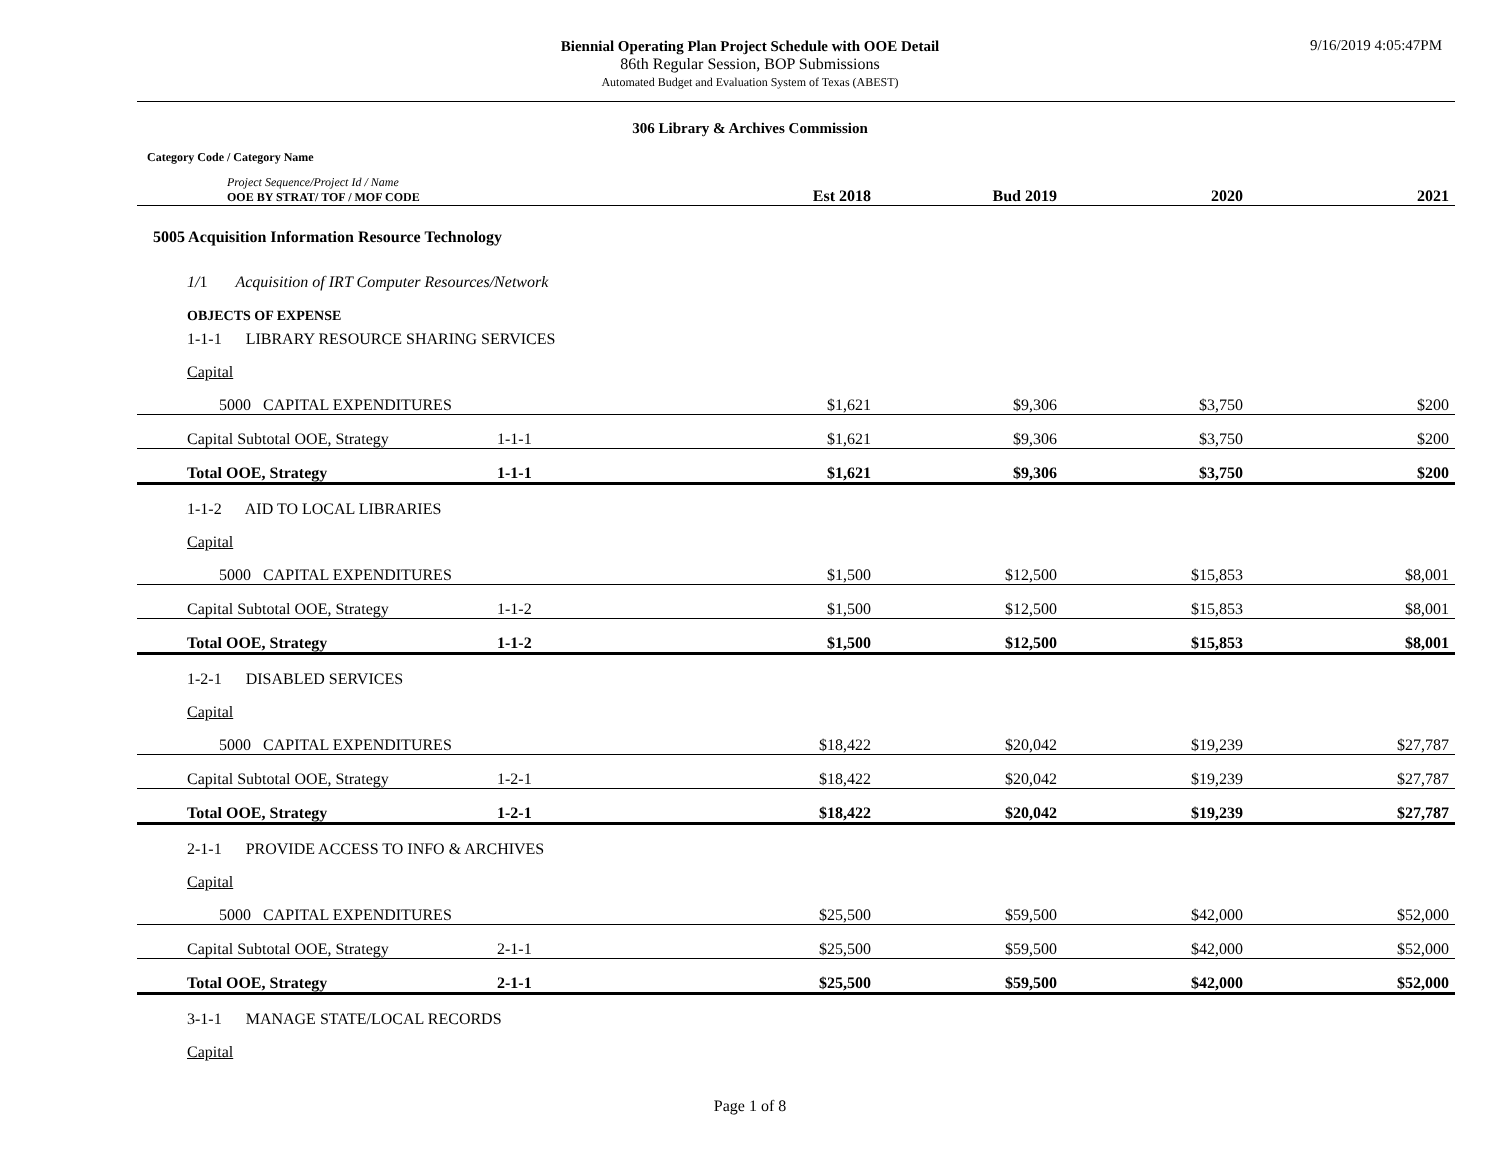9/16/2019 4:05:47PM
Biennial Operating Plan Project Schedule with OOE Detail
86th Regular Session, BOP Submissions
Automated Budget and Evaluation System of Texas (ABEST)
306 Library & Archives Commission
| Category Code / Category Name | | | | | | |
| Project Sequence/Project Id / Name OOE BY STRAT/ TOF / MOF CODE | | | Est 2018 | Bud 2019 | 2020 | 2021 |
| 5005 Acquisition Information Resource Technology | | | | | | |
| 1/ 1 Acquisition of IRT Computer Resources/Network | | | | | | |
| OBJECTS OF EXPENSE | | | | | | |
| 1-1-1 LIBRARY RESOURCE SHARING SERVICES | | | | | | |
| Capital | | | | | | |
| 5000 CAPITAL EXPENDITURES | | | $1,621 | $9,306 | $3,750 | $200 |
| Capital Subtotal OOE, Strategy | 1-1-1 | | $1,621 | $9,306 | $3,750 | $200 |
| Total OOE, Strategy | 1-1-1 | | $1,621 | $9,306 | $3,750 | $200 |
| 1-1-2 AID TO LOCAL LIBRARIES | | | | | | |
| Capital | | | | | | |
| 5000 CAPITAL EXPENDITURES | | | $1,500 | $12,500 | $15,853 | $8,001 |
| Capital Subtotal OOE, Strategy | 1-1-2 | | $1,500 | $12,500 | $15,853 | $8,001 |
| Total OOE, Strategy | 1-1-2 | | $1,500 | $12,500 | $15,853 | $8,001 |
| 1-2-1 DISABLED SERVICES | | | | | | |
| Capital | | | | | | |
| 5000 CAPITAL EXPENDITURES | | | $18,422 | $20,042 | $19,239 | $27,787 |
| Capital Subtotal OOE, Strategy | 1-2-1 | | $18,422 | $20,042 | $19,239 | $27,787 |
| Total OOE, Strategy | 1-2-1 | | $18,422 | $20,042 | $19,239 | $27,787 |
| 2-1-1 PROVIDE ACCESS TO INFO & ARCHIVES | | | | | | |
| Capital | | | | | | |
| 5000 CAPITAL EXPENDITURES | | | $25,500 | $59,500 | $42,000 | $52,000 |
| Capital Subtotal OOE, Strategy | 2-1-1 | | $25,500 | $59,500 | $42,000 | $52,000 |
| Total OOE, Strategy | 2-1-1 | | $25,500 | $59,500 | $42,000 | $52,000 |
| 3-1-1 MANAGE STATE/LOCAL RECORDS | | | | | | |
| Capital | | | | | | |
Page 1 of 8